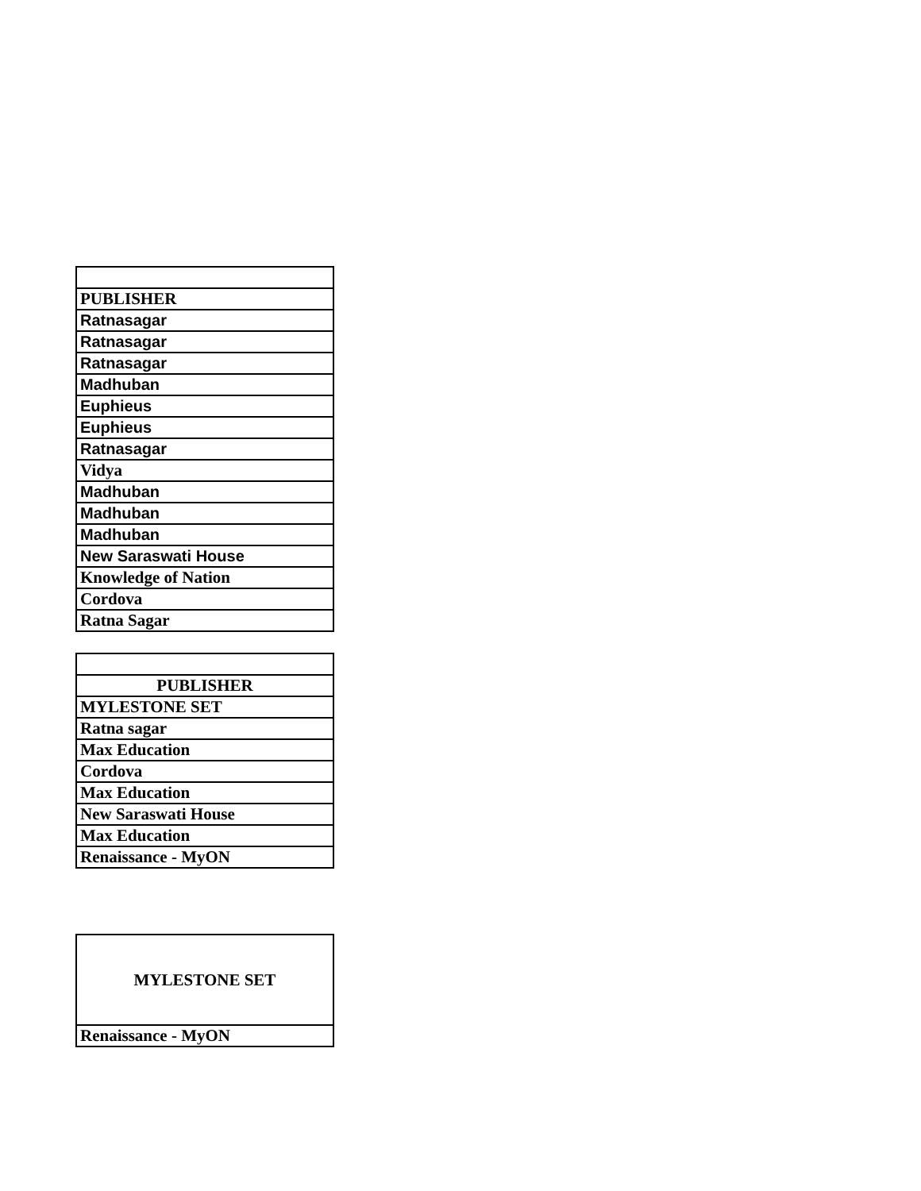| PUBLISHER |
| --- |
| Ratnasagar |
| Ratnasagar |
| Ratnasagar |
| Madhuban |
| Euphieus |
| Euphieus |
| Ratnasagar |
| Vidya |
| Madhuban |
| Madhuban |
| Madhuban |
| New Saraswati House |
| Knowledge of Nation |
| Cordova |
| Ratna Sagar |
| PUBLISHER |
| --- |
| MYLESTONE SET |
| Ratna sagar |
| Max Education |
| Cordova |
| Max Education |
| New Saraswati House |
| Max Education |
| Renaissance - MyON |
| MYLESTONE SET |
| Renaissance - MyON |